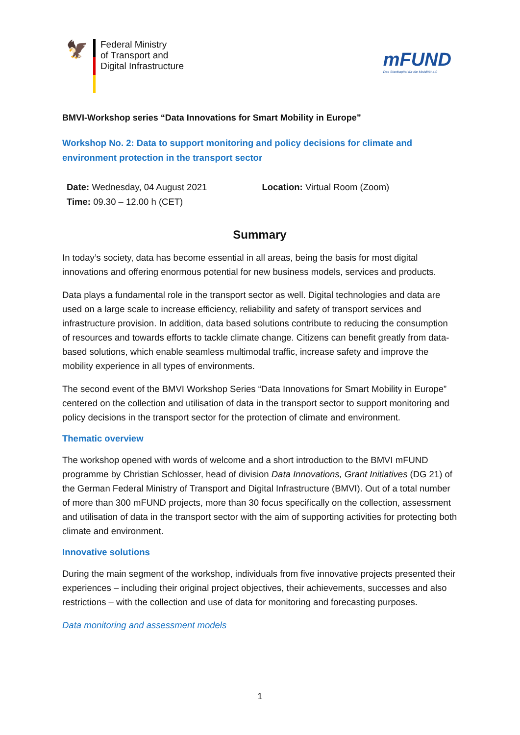🦅
Federal Ministry
of Transport and
Digital Infrastructure
mFUND
Das Startkapital für die Mobilität 4.0
BMVI-Workshop series “Data Innovations for Smart Mobility in Europe”
Workshop No. 2: Data to support monitoring and policy decisions for climate and environment protection in the transport sector
Date: Wednesday, 04 August 2021
Time: 09.30 – 12.00 h (CET)
Location: Virtual Room (Zoom)
Summary
In today’s society, data has become essential in all areas, being the basis for most digital innovations and offering enormous potential for new business models, services and products.
Data plays a fundamental role in the transport sector as well. Digital technologies and data are used on a large scale to increase efficiency, reliability and safety of transport services and infrastructure provision. In addition, data based solutions contribute to reducing the consumption of resources and towards efforts to tackle climate change. Citizens can benefit greatly from data-based solutions, which enable seamless multimodal traffic, increase safety and improve the mobility experience in all types of environments.
The second event of the BMVI Workshop Series “Data Innovations for Smart Mobility in Europe” centered on the collection and utilisation of data in the transport sector to support monitoring and policy decisions in the transport sector for the protection of climate and environment.
Thematic overview
The workshop opened with words of welcome and a short introduction to the BMVI mFUND programme by Christian Schlosser, head of division Data Innovations, Grant Initiatives (DG 21) of the German Federal Ministry of Transport and Digital Infrastructure (BMVI). Out of a total number of more than 300 mFUND projects, more than 30 focus specifically on the collection, assessment and utilisation of data in the transport sector with the aim of supporting activities for protecting both climate and environment.
Innovative solutions
During the main segment of the workshop, individuals from five innovative projects presented their experiences – including their original project objectives, their achievements, successes and also restrictions – with the collection and use of data for monitoring and forecasting purposes.
Data monitoring and assessment models
1